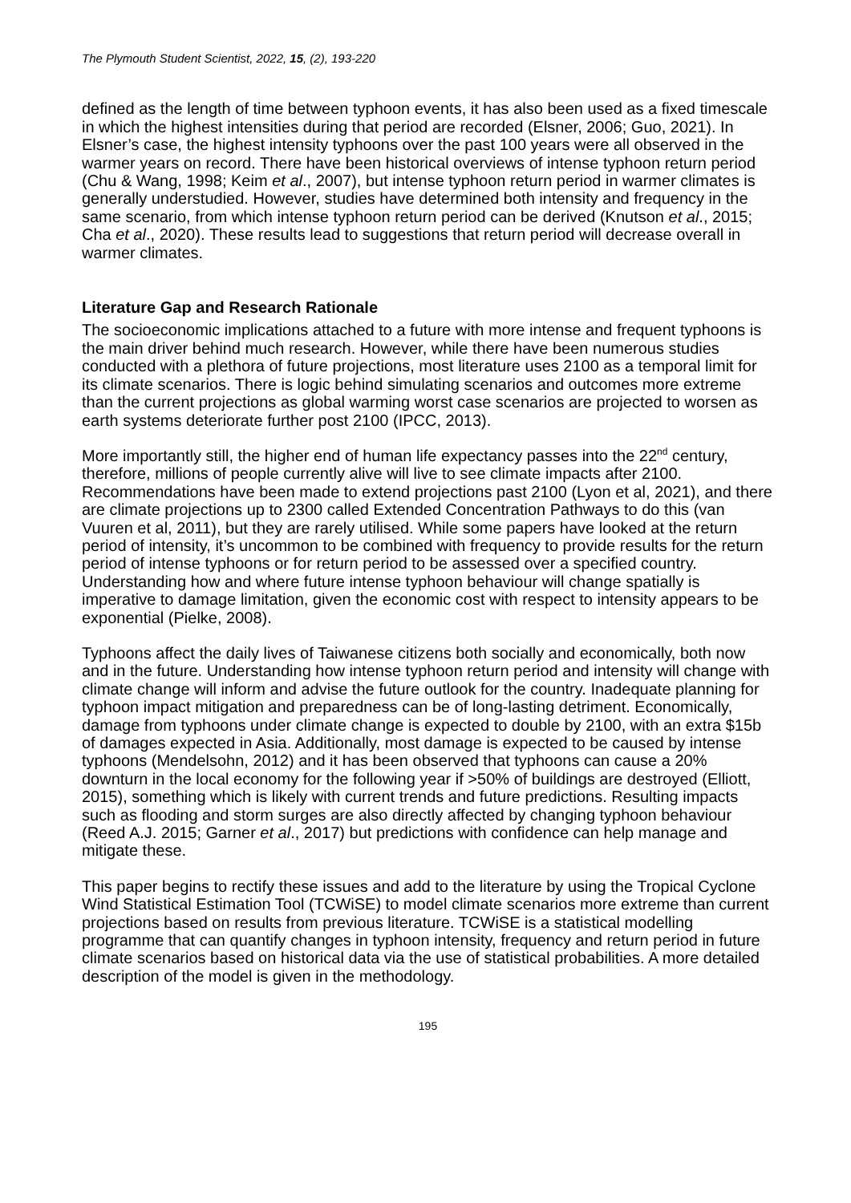The Plymouth Student Scientist, 2022, 15, (2), 193-220
defined as the length of time between typhoon events, it has also been used as a fixed timescale in which the highest intensities during that period are recorded (Elsner, 2006; Guo, 2021). In Elsner’s case, the highest intensity typhoons over the past 100 years were all observed in the warmer years on record. There have been historical overviews of intense typhoon return period (Chu & Wang, 1998; Keim et al., 2007), but intense typhoon return period in warmer climates is generally understudied. However, studies have determined both intensity and frequency in the same scenario, from which intense typhoon return period can be derived (Knutson et al., 2015; Cha et al., 2020). These results lead to suggestions that return period will decrease overall in warmer climates.
Literature Gap and Research Rationale
The socioeconomic implications attached to a future with more intense and frequent typhoons is the main driver behind much research. However, while there have been numerous studies conducted with a plethora of future projections, most literature uses 2100 as a temporal limit for its climate scenarios. There is logic behind simulating scenarios and outcomes more extreme than the current projections as global warming worst case scenarios are projected to worsen as earth systems deteriorate further post 2100 (IPCC, 2013).
More importantly still, the higher end of human life expectancy passes into the 22<sup>nd</sup> century, therefore, millions of people currently alive will live to see climate impacts after 2100. Recommendations have been made to extend projections past 2100 (Lyon et al, 2021), and there are climate projections up to 2300 called Extended Concentration Pathways to do this (van Vuuren et al, 2011), but they are rarely utilised. While some papers have looked at the return period of intensity, it’s uncommon to be combined with frequency to provide results for the return period of intense typhoons or for return period to be assessed over a specified country. Understanding how and where future intense typhoon behaviour will change spatially is imperative to damage limitation, given the economic cost with respect to intensity appears to be exponential (Pielke, 2008).
Typhoons affect the daily lives of Taiwanese citizens both socially and economically, both now and in the future. Understanding how intense typhoon return period and intensity will change with climate change will inform and advise the future outlook for the country. Inadequate planning for typhoon impact mitigation and preparedness can be of long-lasting detriment. Economically, damage from typhoons under climate change is expected to double by 2100, with an extra $15b of damages expected in Asia. Additionally, most damage is expected to be caused by intense typhoons (Mendelsohn, 2012) and it has been observed that typhoons can cause a 20% downturn in the local economy for the following year if >50% of buildings are destroyed (Elliott, 2015), something which is likely with current trends and future predictions. Resulting impacts such as flooding and storm surges are also directly affected by changing typhoon behaviour (Reed A.J. 2015; Garner et al., 2017) but predictions with confidence can help manage and mitigate these.
This paper begins to rectify these issues and add to the literature by using the Tropical Cyclone Wind Statistical Estimation Tool (TCWiSE) to model climate scenarios more extreme than current projections based on results from previous literature. TCWiSE is a statistical modelling programme that can quantify changes in typhoon intensity, frequency and return period in future climate scenarios based on historical data via the use of statistical probabilities. A more detailed description of the model is given in the methodology.
195